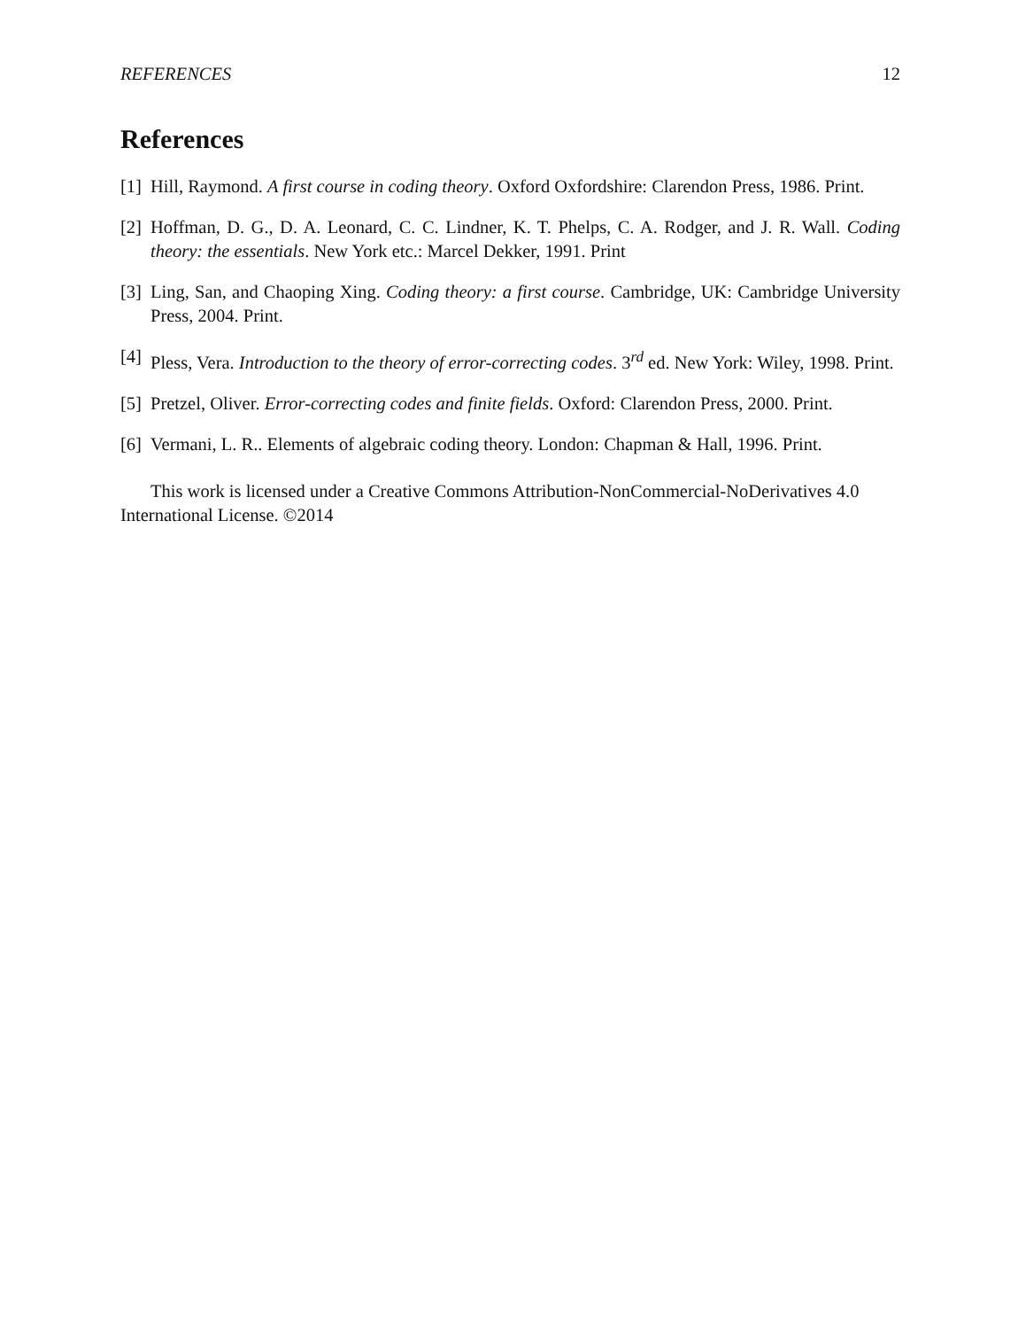REFERENCES 12
References
[1] Hill, Raymond. A first course in coding theory. Oxford Oxfordshire: Clarendon Press, 1986. Print.
[2] Hoffman, D. G., D. A. Leonard, C. C. Lindner, K. T. Phelps, C. A. Rodger, and J. R. Wall. Coding theory: the essentials. New York etc.: Marcel Dekker, 1991. Print
[3] Ling, San, and Chaoping Xing. Coding theory: a first course. Cambridge, UK: Cambridge University Press, 2004. Print.
[4] Pless, Vera. Introduction to the theory of error-correcting codes. 3<sup>rd</sup> ed. New York: Wiley, 1998. Print.
[5] Pretzel, Oliver. Error-correcting codes and finite fields. Oxford: Clarendon Press, 2000. Print.
[6] Vermani, L. R.. Elements of algebraic coding theory. London: Chapman & Hall, 1996. Print.
This work is licensed under a Creative Commons Attribution-NonCommercial-NoDerivatives 4.0 International License. ©2014